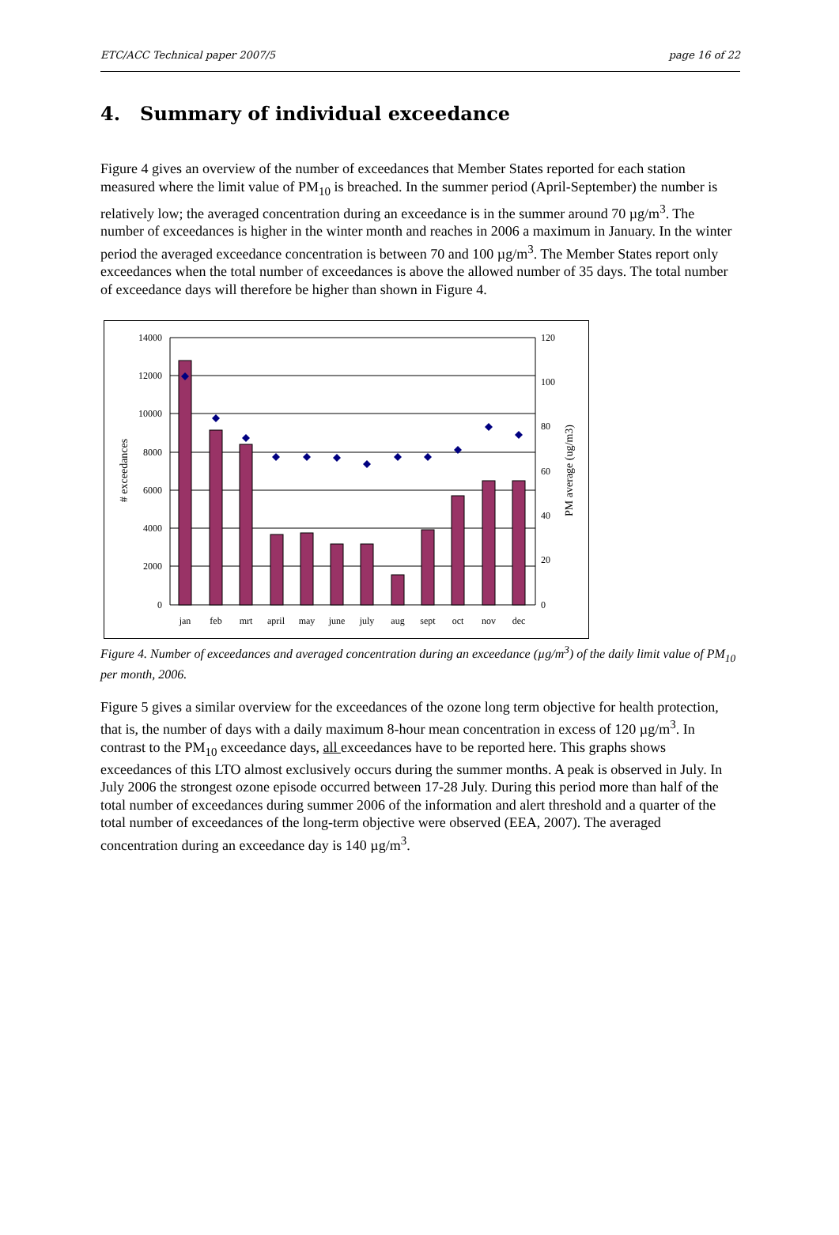ETC/ACC Technical paper 2007/5 page 16 of 22
4. Summary of individual exceedance
Figure 4 gives an overview of the number of exceedances that Member States reported for each station measured where the limit value of PM<sub>10</sub> is breached. In the summer period (April-September) the number is relatively low; the averaged concentration during an exceedance is in the summer around 70 µg/m<sup>3</sup>. The number of exceedances is higher in the winter month and reaches in 2006 a maximum in January. In the winter period the averaged exceedance concentration is between 70 and 100 µg/m<sup>3</sup>. The Member States report only exceedances when the total number of exceedances is above the allowed number of 35 days. The total number of exceedance days will therefore be higher than shown in Figure 4.
14000
12000
10000
8000
6000
4000
2000
0
120
100
80
60
40
20
0
jan
feb
mrt
april
may
june
july
aug
sept
oct
nov
dec
# exceedances
PM average (ug/m3)
Figure 4. Number of exceedances and averaged concentration during an exceedance (µg/m<sup>3</sup>) of the daily limit value of PM<sub>10</sub> per month, 2006.
Figure 5 gives a similar overview for the exceedances of the ozone long term objective for health protection, that is, the number of days with a daily maximum 8-hour mean concentration in excess of 120 µg/m<sup>3</sup>. In contrast to the PM<sub>10</sub> exceedance days, all exceedances have to be reported here. This graphs shows exceedances of this LTO almost exclusively occurs during the summer months. A peak is observed in July. In July 2006 the strongest ozone episode occurred between 17-28 July. During this period more than half of the total number of exceedances during summer 2006 of the information and alert threshold and a quarter of the total number of exceedances of the long-term objective were observed (EEA, 2007). The averaged concentration during an exceedance day is 140 µg/m<sup>3</sup>.